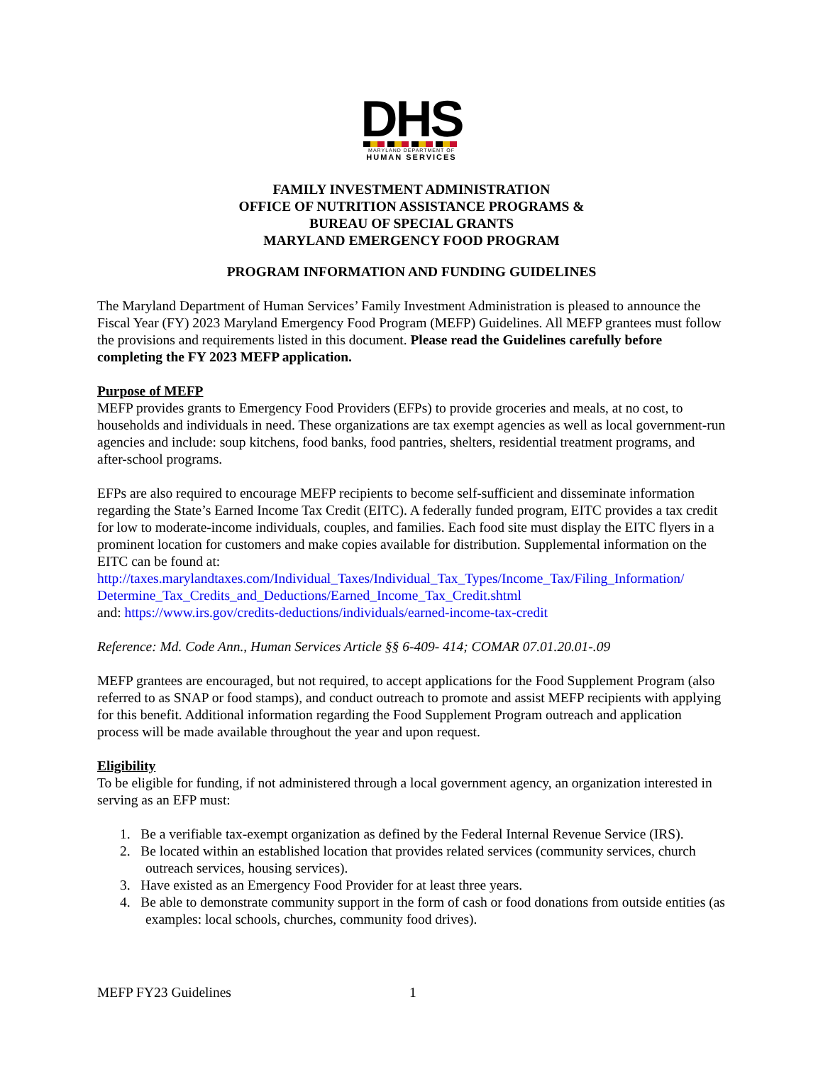DHS
MARYLAND DEPARTMENT OF
HUMAN SERVICES
FAMILY INVESTMENT ADMINISTRATION
OFFICE OF NUTRITION ASSISTANCE PROGRAMS &
BUREAU OF SPECIAL GRANTS
MARYLAND EMERGENCY FOOD PROGRAM
PROGRAM INFORMATION AND FUNDING GUIDELINES
The Maryland Department of Human Services’ Family Investment Administration is pleased to announce the Fiscal Year (FY) 2023 Maryland Emergency Food Program (MEFP) Guidelines. All MEFP grantees must follow the provisions and requirements listed in this document. Please read the Guidelines carefully before completing the FY 2023 MEFP application.
Purpose of MEFP
MEFP provides grants to Emergency Food Providers (EFPs) to provide groceries and meals, at no cost, to households and individuals in need. These organizations are tax exempt agencies as well as local government-run agencies and include: soup kitchens, food banks, food pantries, shelters, residential treatment programs, and after-school programs.
EFPs are also required to encourage MEFP recipients to become self-sufficient and disseminate information regarding the State’s Earned Income Tax Credit (EITC). A federally funded program, EITC provides a tax credit for low to moderate-income individuals, couples, and families. Each food site must display the EITC flyers in a prominent location for customers and make copies available for distribution. Supplemental information on the EITC can be found at:
http://taxes.marylandtaxes.com/Individual_Taxes/Individual_Tax_Types/Income_Tax/Filing_Information/ Determine_Tax_Credits_and_Deductions/Earned_Income_Tax_Credit.shtml
and: https://www.irs.gov/credits-deductions/individuals/earned-income-tax-credit
Reference: Md. Code Ann., Human Services Article §§ 6-409- 414; COMAR 07.01.20.01-.09
MEFP grantees are encouraged, but not required, to accept applications for the Food Supplement Program (also referred to as SNAP or food stamps), and conduct outreach to promote and assist MEFP recipients with applying for this benefit. Additional information regarding the Food Supplement Program outreach and application process will be made available throughout the year and upon request.
Eligibility
To be eligible for funding, if not administered through a local government agency, an organization interested in serving as an EFP must:
1. Be a verifiable tax-exempt organization as defined by the Federal Internal Revenue Service (IRS).
2. Be located within an established location that provides related services (community services, church outreach services, housing services).
3. Have existed as an Emergency Food Provider for at least three years.
4. Be able to demonstrate community support in the form of cash or food donations from outside entities (as examples: local schools, churches, community food drives).
MEFP FY23 Guidelines 1